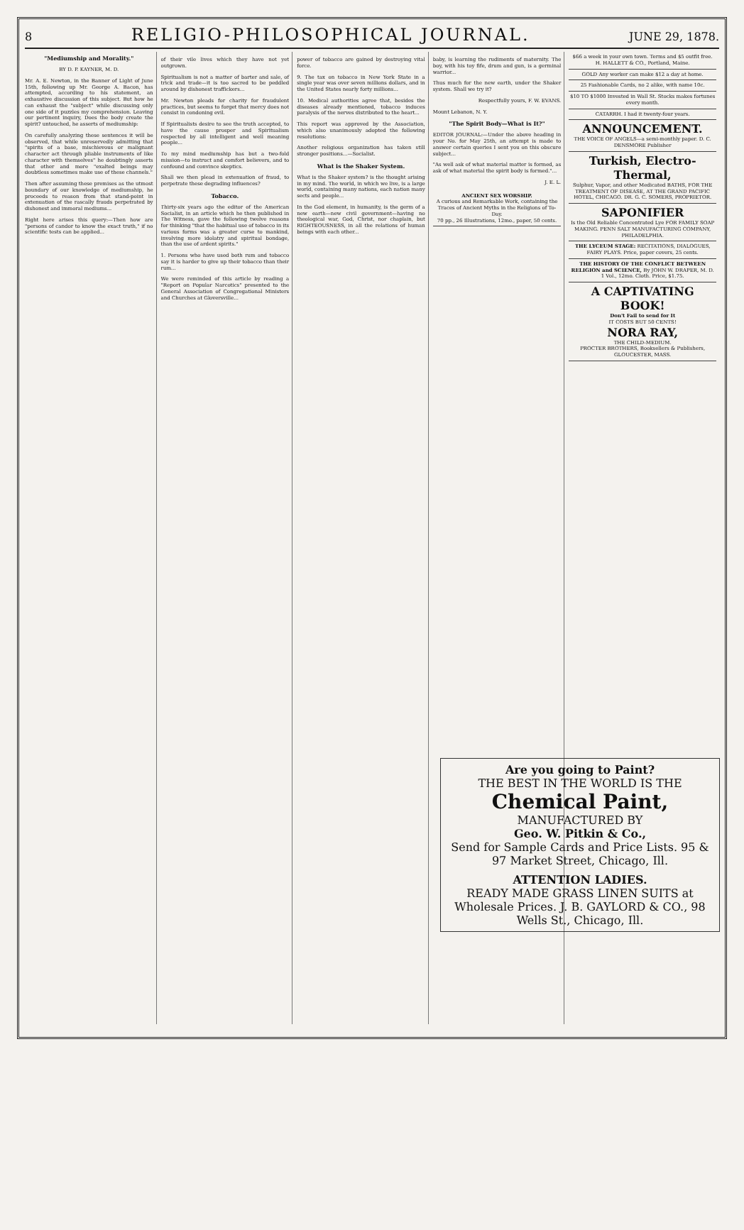8
RELIGIO-PHILOSOPHICAL JOURNAL.
JUNE 29, 1878.
"Mediumship and Morality."
BY D. P. KAYNER, M. D.
Mr. A. E. Newton, in the Banner of Light of June 15th, following up Mr. George A. Bacon, has attempted, according to his statement, an exhaustive discussion of this subject. But how he can exhaust the "subject" while discussing only one side of it puzzles my comprehension. Leaving our pertinent inquiry, Does the body create the spirit? untouched, he asserts of mediumship:
On carefully analyzing these sentences it will be observed, that while unreservedly admitting that "spirits of a base, mischievous or malignant character act through pliable instruments of like character with themselves" he doubtingly asserts that other and more "exalted beings may doubtless sometimes make use of these channels."
Then after assuming these premises as the utmost boundary of our knowledge of mediumship, he proceeds to reason from that stand-point in extenuation of the rascally frauds perpetrated by dishonest and immoral mediums...
Right here arises this query:—Then how are "persons of candor to know the exact truth," if no scientific tests can be applied...
of their vile lives which they have not yet outgrown.
Spiritualism is not a matter of barter and sale, of trick and trade—it is too sacred to be peddled around by dishonest traffickers...
Mr. Newton pleads for charity for fraudulent practices, but seems to forget that mercy does not consist in condoning evil.
If Spiritualists desire to see the truth accepted, to have the cause prosper and Spiritualism respected by all intelligent and well meaning people...
To my mind mediumship has but a two-fold mission—to instruct and comfort believers, and to confound and convince skeptics.
Shall we then plead in extenuation of fraud, to perpetrate these degrading influences?
Tobacco.
Thirty-six years ago the editor of the American Socialist, in an article which he then published in The Witness, gave the following twelve reasons for thinking "that the habitual use of tobacco in its various forms was a greater curse to mankind, involving more idolatry and spiritual bondage, than the use of ardent spirits."
1. Persons who have used both rum and tobacco say it is harder to give up their tobacco than their rum...
We were reminded of this article by reading a "Report on Popular Narcotics" presented to the General Association of Congregational Ministers and Churches at Gloversville...
power of tobacco are gained by destroying vital force.
9. The tax on tobacco in New York State in a single year was over seven millions dollars, and in the United States nearly forty millions...
10. Medical authorities agree that, besides the diseases already mentioned, tobacco induces paralysis of the nerves distributed to the heart...
This report was approved by the Association, which also unanimously adopted the following resolutions:
Another religious organization has taken still stronger positions...—Socialist.
What is the Shaker System.
What is the Shaker system? is the thought arising in my mind. The world, in which we live, is a large world, containing many nations, each nation many sects and people...
In the God element, in humanity, is the germ of a new earth—new civil government—having no theological war, God, Christ, nor chaplain, but RIGHTEOUSNESS, in all the relations of human beings with each other...
baby, is learning the rudiments of maternity. The boy, with his toy fife, drum and gun, is a germinal warrior...
Thus much for the new earth, under the Shaker system. Shall we try it?
Respectfully yours, F. W. EVANS.
Mount Lebanon, N. Y.
"The Spirit Body—What is It?"
EDITOR JOURNAL:—Under the above heading in your No. for May 25th, an attempt is made to answer certain queries I sent you on this obscure subject...
"As well ask of what material matter is formed, as ask of what material the spirit body is formed."...
J. E. L.
ANCIENT SEX WORSHIP.
A curious and Remarkable Work, containing the Traces of Ancient Myths in the Religions of To-Day.
70 pp., 26 Illustrations, 12mo., paper, 50 cents.
$66 a week in your own town. Terms and $5 outfit free. H. HALLETT & CO., Portland, Maine.
GOLD Any worker can make $12 a day at home.
25 Fashionable Cards, no 2 alike, with name 10c.
$10 TO $1000 Invested in Wall St. Stocks makes fortunes every month.
CATARRH. I had it twenty-four years.
ANNOUNCEMENT.
THE VOICE OF ANGELS—a semi-monthly paper. D. C. DENSMORE Publisher
Turkish, Electro-Thermal,
Sulphur, Vapor, and other Medicated BATHS, FOR THE TREATMENT OF DISEASE, AT THE GRAND PACIFIC HOTEL, CHICAGO. DR. G. C. SOMERS, PROPRIETOR.
SAPONIFIER
Is the Old Reliable Concentrated Lye FOR FAMILY SOAP MAKING. PENN SALT MANUFACTURING COMPANY, PHILADELPHIA.
THE LYCEUM STAGE: RECITATIONS, DIALOGUES, FAIRY PLAYS. Price, paper covers, 25 cents.
THE HISTORY OF THE CONFLICT BETWEEN RELIGION and SCIENCE, By JOHN W. DRAPER, M. D. 1 Vol., 12mo. Cloth. Price, $1.75.
A CAPTIVATING BOOK!
Don't Fail to send for It
IT COSTS BUT 50 CENTS!
NORA RAY,
THE CHILD-MEDIUM.
PROCTER BROTHERS, Booksellers & Publishers, GLOUCESTER, MASS.
Are you going to Paint?
THE BEST IN THE WORLD IS THE
Chemical Paint,
MANUFACTURED BY
Geo. W. Pitkin & Co.,
Send for Sample Cards and Price Lists. 95 & 97 Market Street, Chicago, Ill.
ATTENTION LADIES.
READY MADE GRASS LINEN SUITS at Wholesale Prices. J. B. GAYLORD & CO., 98 Wells St., Chicago, Ill.